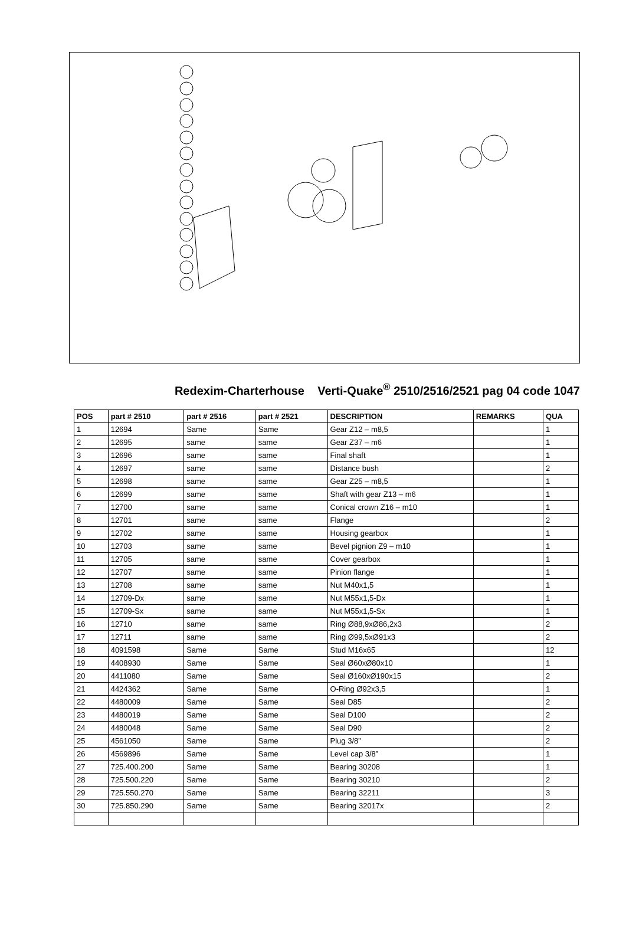Redexim-Charterhouse Verti-Quake<sup>®</sup> 2510/2516/2521 pag 04 code 1047
| POS | part # 2510 | part # 2516 | part # 2521 | DESCRIPTION | REMARKS | QUA |
| --- | --- | --- | --- | --- | --- | --- |
| 1 | 12694 | Same | Same | Gear Z12 – m8,5 | | 1 |
| 2 | 12695 | same | same | Gear Z37 – m6 | | 1 |
| 3 | 12696 | same | same | Final shaft | | 1 |
| 4 | 12697 | same | same | Distance bush | | 2 |
| 5 | 12698 | same | same | Gear Z25 – m8,5 | | 1 |
| 6 | 12699 | same | same | Shaft with gear Z13 – m6 | | 1 |
| 7 | 12700 | same | same | Conical crown Z16 – m10 | | 1 |
| 8 | 12701 | same | same | Flange | | 2 |
| 9 | 12702 | same | same | Housing gearbox | | 1 |
| 10 | 12703 | same | same | Bevel pignion Z9 – m10 | | 1 |
| 11 | 12705 | same | same | Cover gearbox | | 1 |
| 12 | 12707 | same | same | Pinion flange | | 1 |
| 13 | 12708 | same | same | Nut M40x1,5 | | 1 |
| 14 | 12709-Dx | same | same | Nut M55x1,5-Dx | | 1 |
| 15 | 12709-Sx | same | same | Nut M55x1,5-Sx | | 1 |
| 16 | 12710 | same | same | Ring Ø88,9xØ86,2x3 | | 2 |
| 17 | 12711 | same | same | Ring Ø99,5xØ91x3 | | 2 |
| 18 | 4091598 | Same | Same | Stud M16x65 | | 12 |
| 19 | 4408930 | Same | Same | Seal Ø60xØ80x10 | | 1 |
| 20 | 4411080 | Same | Same | Seal Ø160xØ190x15 | | 2 |
| 21 | 4424362 | Same | Same | O-Ring Ø92x3,5 | | 1 |
| 22 | 4480009 | Same | Same | Seal D85 | | 2 |
| 23 | 4480019 | Same | Same | Seal D100 | | 2 |
| 24 | 4480048 | Same | Same | Seal D90 | | 2 |
| 25 | 4561050 | Same | Same | Plug 3/8” | | 2 |
| 26 | 4569896 | Same | Same | Level cap 3/8” | | 1 |
| 27 | 725.400.200 | Same | Same | Bearing 30208 | | 1 |
| 28 | 725.500.220 | Same | Same | Bearing 30210 | | 2 |
| 29 | 725.550.270 | Same | Same | Bearing 32211 | | 3 |
| 30 | 725.850.290 | Same | Same | Bearing 32017x | | 2 |